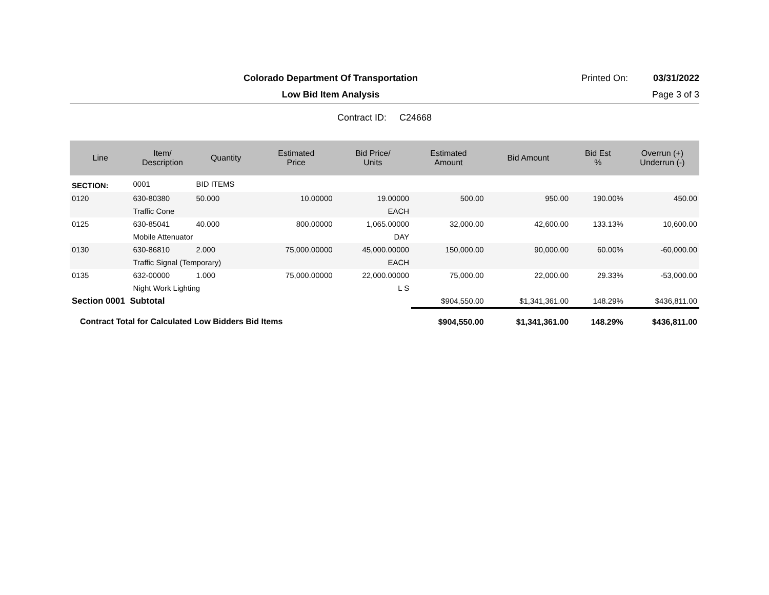Colorado Department Of Transportation
Printed On: 03/31/2022
Low Bid Item Analysis Page 3 of 3
Contract ID: C24668
| Line | Item/ Description | Quantity | Estimated Price | Bid Price/ Units | Estimated Amount | Bid Amount | Bid Est % | Overrun (+) Underrun (-) |
| --- | --- | --- | --- | --- | --- | --- | --- | --- |
| SECTION: | 0001 | BID ITEMS | | | | | | |
| 0120 | 630-80380 | 50.000 | 10.00000 | 19.00000 | 500.00 | 950.00 | 190.00% | 450.00 |
| | Traffic Cone | | | EACH | | | | |
| 0125 | 630-85041 | 40.000 | 800.00000 | 1,065.00000 | 32,000.00 | 42,600.00 | 133.13% | 10,600.00 |
| | Mobile Attenuator | | | DAY | | | | |
| 0130 | 630-86810 | 2.000 | 75,000.00000 | 45,000.00000 | 150,000.00 | 90,000.00 | 60.00% | -60,000.00 |
| | Traffic Signal (Temporary) | | | EACH | | | | |
| 0135 | 632-00000 | 1.000 | 75,000.00000 | 22,000.00000 | 75,000.00 | 22,000.00 | 29.33% | -53,000.00 |
| | Night Work Lighting | | | L S | | | | |
| Section 0001 Subtotal | | | | | $904,550.00 | $1,341,361.00 | 148.29% | $436,811.00 |
| Contract Total for Calculated Low Bidders Bid Items | | | | | $904,550.00 | $1,341,361.00 | 148.29% | $436,811.00 |